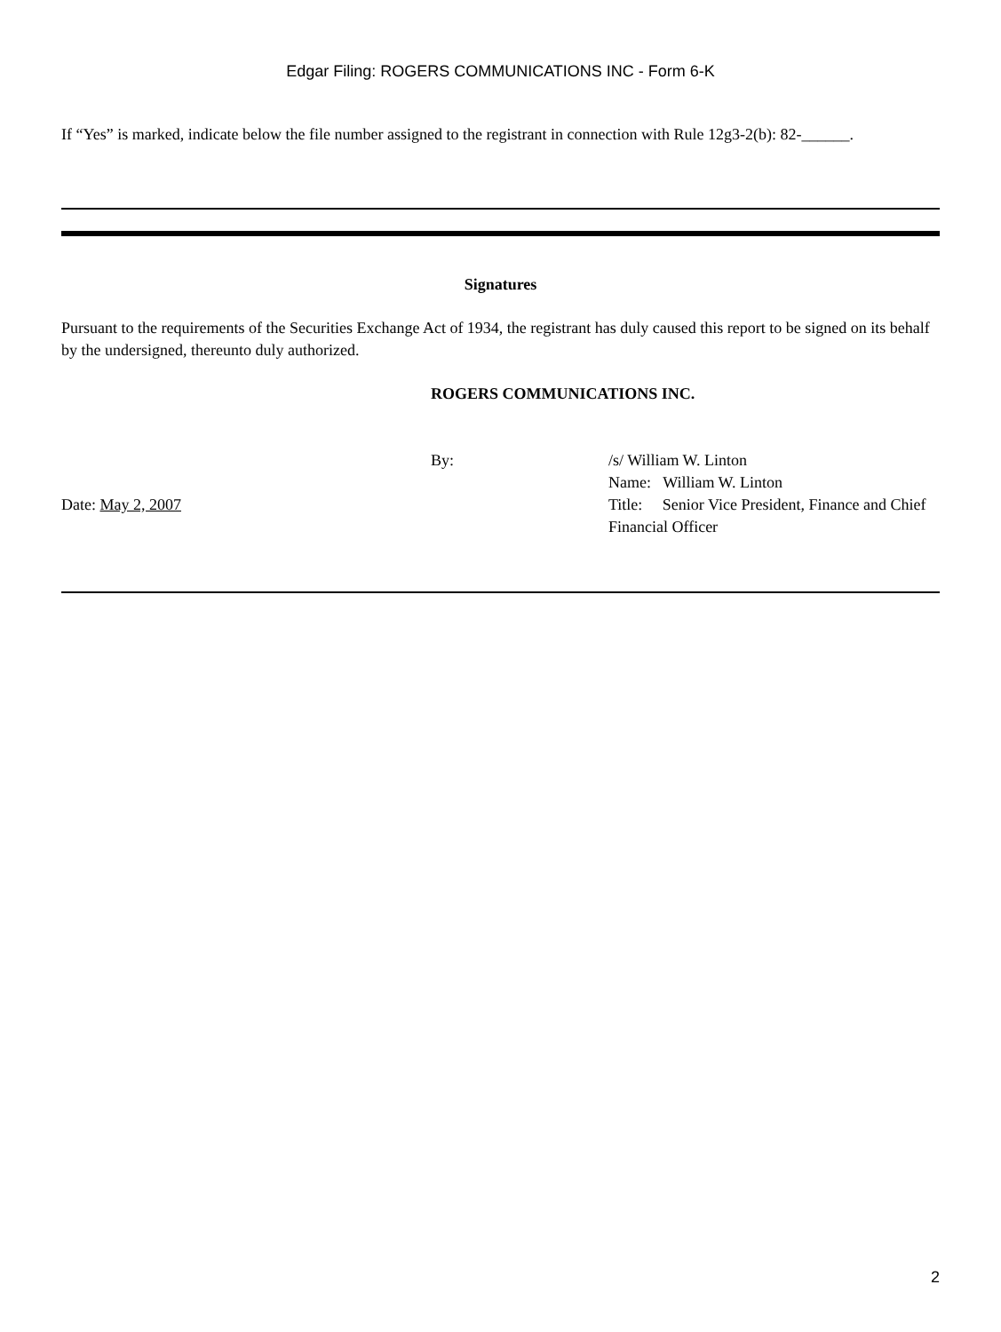Edgar Filing: ROGERS COMMUNICATIONS INC - Form 6-K
If “Yes” is marked, indicate below the file number assigned to the registrant in connection with Rule 12g3-2(b): 82-______.
Signatures
Pursuant to the requirements of the Securities Exchange Act of 1934, the registrant has duly caused this report to be signed on its behalf by the undersigned, thereunto duly authorized.
ROGERS COMMUNICATIONS INC.
| | By: | /s/ William W. Linton |
| | | Name: William W. Linton |
| Date: May 2, 2007 | | Title: Senior Vice President, Finance and Chief Financial Officer |
2